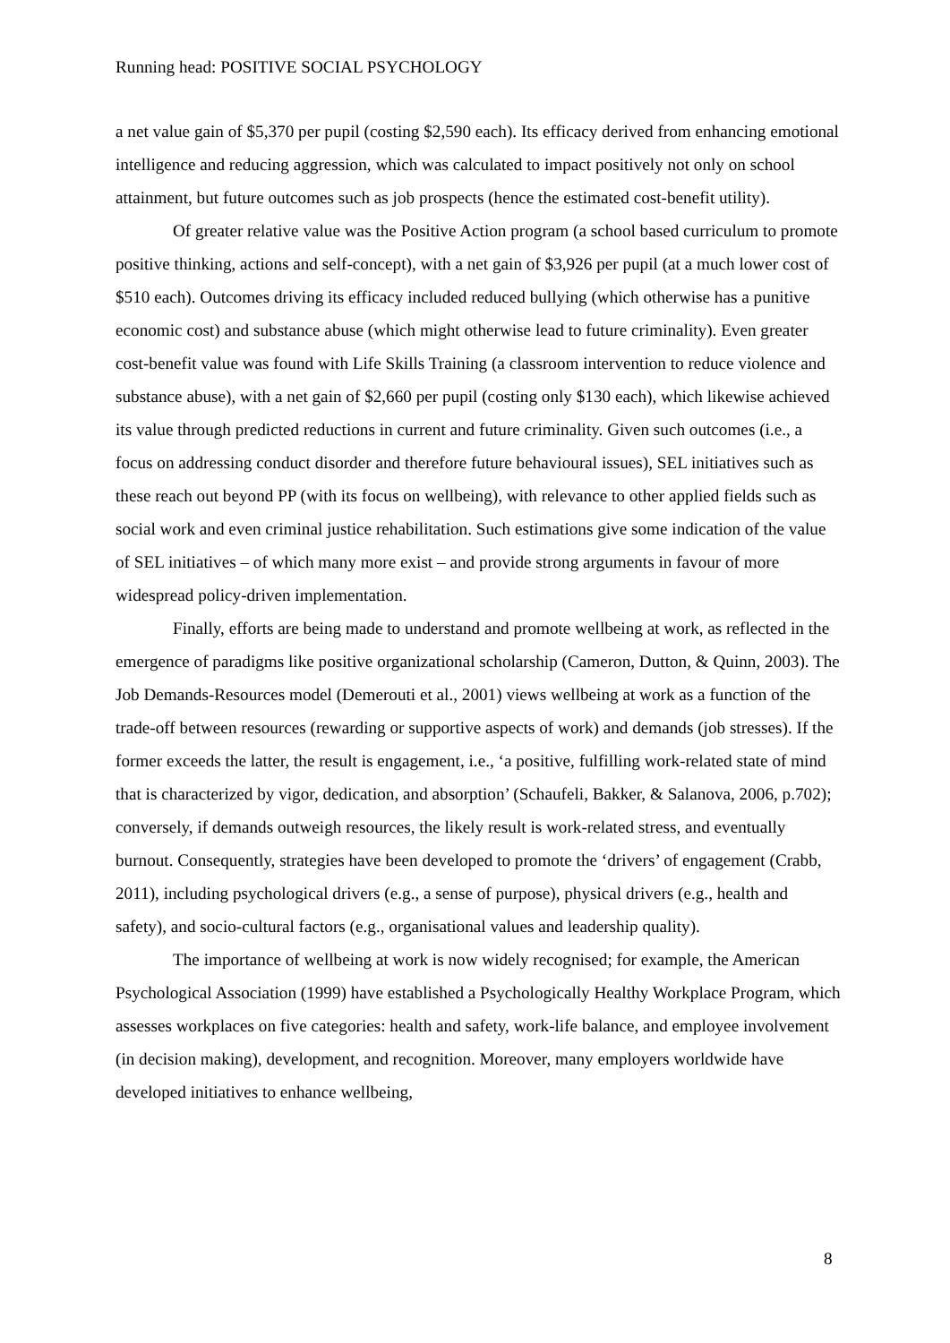Running head: POSITIVE SOCIAL PSYCHOLOGY
a net value gain of $5,370 per pupil (costing $2,590 each). Its efficacy derived from enhancing emotional intelligence and reducing aggression, which was calculated to impact positively not only on school attainment, but future outcomes such as job prospects (hence the estimated cost-benefit utility).
Of greater relative value was the Positive Action program (a school based curriculum to promote positive thinking, actions and self-concept), with a net gain of $3,926 per pupil (at a much lower cost of $510 each). Outcomes driving its efficacy included reduced bullying (which otherwise has a punitive economic cost) and substance abuse (which might otherwise lead to future criminality). Even greater cost-benefit value was found with Life Skills Training (a classroom intervention to reduce violence and substance abuse), with a net gain of $2,660 per pupil (costing only $130 each), which likewise achieved its value through predicted reductions in current and future criminality. Given such outcomes (i.e., a focus on addressing conduct disorder and therefore future behavioural issues), SEL initiatives such as these reach out beyond PP (with its focus on wellbeing), with relevance to other applied fields such as social work and even criminal justice rehabilitation. Such estimations give some indication of the value of SEL initiatives – of which many more exist – and provide strong arguments in favour of more widespread policy-driven implementation.
Finally, efforts are being made to understand and promote wellbeing at work, as reflected in the emergence of paradigms like positive organizational scholarship (Cameron, Dutton, & Quinn, 2003). The Job Demands-Resources model (Demerouti et al., 2001) views wellbeing at work as a function of the trade-off between resources (rewarding or supportive aspects of work) and demands (job stresses). If the former exceeds the latter, the result is engagement, i.e., ‘a positive, fulfilling work-related state of mind that is characterized by vigor, dedication, and absorption’ (Schaufeli, Bakker, & Salanova, 2006, p.702); conversely, if demands outweigh resources, the likely result is work-related stress, and eventually burnout. Consequently, strategies have been developed to promote the ‘drivers’ of engagement (Crabb, 2011), including psychological drivers (e.g., a sense of purpose), physical drivers (e.g., health and safety), and socio-cultural factors (e.g., organisational values and leadership quality).
The importance of wellbeing at work is now widely recognised; for example, the American Psychological Association (1999) have established a Psychologically Healthy Workplace Program, which assesses workplaces on five categories: health and safety, work-life balance, and employee involvement (in decision making), development, and recognition. Moreover, many employers worldwide have developed initiatives to enhance wellbeing,
8